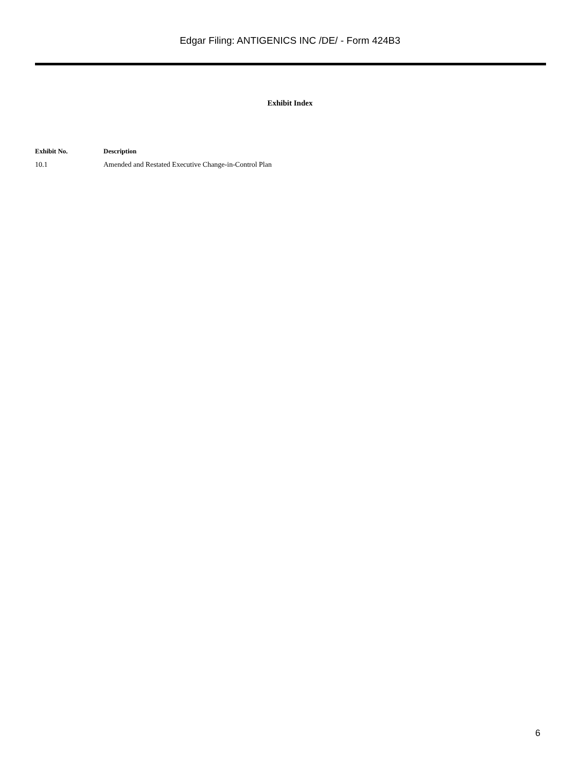Edgar Filing: ANTIGENICS INC /DE/ - Form 424B3
Exhibit Index
| Exhibit No. | Description |
| --- | --- |
| 10.1 | Amended and Restated Executive Change-in-Control Plan |
6